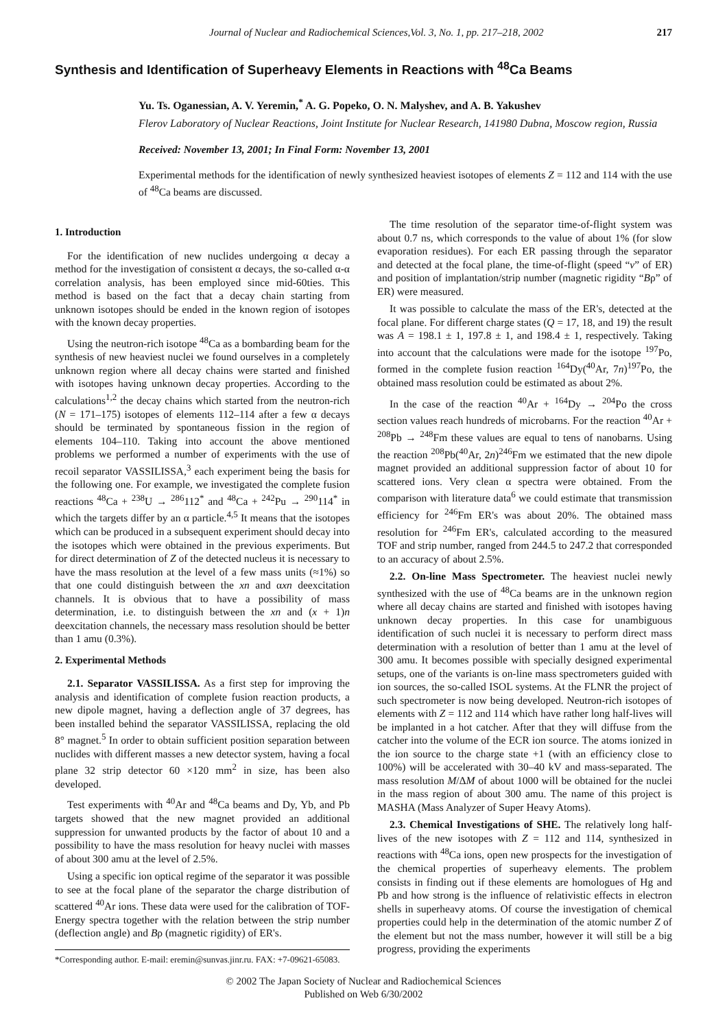Journal of Nuclear and Radiochemical Sciences,Vol. 3, No. 1, pp. 217–218, 2002 217
Synthesis and Identification of Superheavy Elements in Reactions with <sup>48</sup>Ca Beams
Yu. Ts. Oganessian, A. V. Yeremin,<sup>*</sup> A. G. Popeko, O. N. Malyshev, and A. B. Yakushev
Flerov Laboratory of Nuclear Reactions, Joint Institute for Nuclear Research, 141980 Dubna, Moscow region, Russia
Received: November 13, 2001; In Final Form: November 13, 2001
Experimental methods for the identification of newly synthesized heaviest isotopes of elements Z = 112 and 114 with the use of <sup>48</sup>Ca beams are discussed.
1. Introduction
For the identification of new nuclides undergoing α decay a method for the investigation of consistent α decays, the so-called α-α correlation analysis, has been employed since mid-60ties. This method is based on the fact that a decay chain starting from unknown isotopes should be ended in the known region of isotopes with the known decay properties.
Using the neutron-rich isotope <sup>48</sup>Ca as a bombarding beam for the synthesis of new heaviest nuclei we found ourselves in a completely unknown region where all decay chains were started and finished with isotopes having unknown decay properties. According to the calculations<sup>1,2</sup> the decay chains which started from the neutron-rich (N = 171–175) isotopes of elements 112–114 after a few α decays should be terminated by spontaneous fission in the region of elements 104–110. Taking into account the above mentioned problems we performed a number of experiments with the use of recoil separator VASSILISSA,<sup>3</sup> each experiment being the basis for the following one. For example, we investigated the complete fusion reactions <sup>48</sup>Ca + <sup>238</sup>U → <sup>286</sup>112<sup>*</sup> and <sup>48</sup>Ca + <sup>242</sup>Pu → <sup>290</sup>114<sup>*</sup> in which the targets differ by an α particle.<sup>4,5</sup> It means that the isotopes which can be produced in a subsequent experiment should decay into the isotopes which were obtained in the previous experiments. But for direct determination of Z of the detected nucleus it is necessary to have the mass resolution at the level of a few mass units (≈1%) so that one could distinguish between the xn and αxn deexcitation channels. It is obvious that to have a possibility of mass determination, i.e. to distinguish between the xn and (x + 1)n deexcitation channels, the necessary mass resolution should be better than 1 amu (0.3%).
2. Experimental Methods
2.1. Separator VASSILISSA. As a first step for improving the analysis and identification of complete fusion reaction products, a new dipole magnet, having a deflection angle of 37 degrees, has been installed behind the separator VASSILISSA, replacing the old 8° magnet.<sup>5</sup> In order to obtain sufficient position separation between nuclides with different masses a new detector system, having a focal plane 32 strip detector 60 ×120 mm<sup>2</sup> in size, has been also developed.
Test experiments with <sup>40</sup>Ar and <sup>48</sup>Ca beams and Dy, Yb, and Pb targets showed that the new magnet provided an additional suppression for unwanted products by the factor of about 10 and a possibility to have the mass resolution for heavy nuclei with masses of about 300 amu at the level of 2.5%.
Using a specific ion optical regime of the separator it was possible to see at the focal plane of the separator the charge distribution of scattered <sup>40</sup>Ar ions. These data were used for the calibration of TOF-Energy spectra together with the relation between the strip number (deflection angle) and Bρ (magnetic rigidity) of ER's.
*Corresponding author. E-mail: eremin@sunvas.jinr.ru. FAX: +7-09621-65083.
The time resolution of the separator time-of-flight system was about 0.7 ns, which corresponds to the value of about 1% (for slow evaporation residues). For each ER passing through the separator and detected at the focal plane, the time-of-flight (speed “v” of ER) and position of implantation/strip number (magnetic rigidity “Bρ” of ER) were measured.
It was possible to calculate the mass of the ER's, detected at the focal plane. For different charge states (Q = 17, 18, and 19) the result was A = 198.1 ± 1, 197.8 ± 1, and 198.4 ± 1, respectively. Taking into account that the calculations were made for the isotope <sup>197</sup>Po, formed in the complete fusion reaction <sup>164</sup>Dy(<sup>40</sup>Ar, 7n)<sup>197</sup>Po, the obtained mass resolution could be estimated as about 2%.
In the case of the reaction <sup>40</sup>Ar + <sup>164</sup>Dy → <sup>204</sup>Po the cross section values reach hundreds of microbarns. For the reaction <sup>40</sup>Ar + <sup>208</sup>Pb → <sup>248</sup>Fm these values are equal to tens of nanobarns. Using the reaction <sup>208</sup>Pb(<sup>40</sup>Ar, 2n)<sup>246</sup>Fm we estimated that the new dipole magnet provided an additional suppression factor of about 10 for scattered ions. Very clean α spectra were obtained. From the comparison with literature data<sup>6</sup> we could estimate that transmission efficiency for <sup>246</sup>Fm ER's was about 20%. The obtained mass resolution for <sup>246</sup>Fm ER's, calculated according to the measured TOF and strip number, ranged from 244.5 to 247.2 that corresponded to an accuracy of about 2.5%.
2.2. On-line Mass Spectrometer. The heaviest nuclei newly synthesized with the use of <sup>48</sup>Ca beams are in the unknown region where all decay chains are started and finished with isotopes having unknown decay properties. In this case for unambiguous identification of such nuclei it is necessary to perform direct mass determination with a resolution of better than 1 amu at the level of 300 amu. It becomes possible with specially designed experimental setups, one of the variants is on-line mass spectrometers guided with ion sources, the so-called ISOL systems. At the FLNR the project of such spectrometer is now being developed. Neutron-rich isotopes of elements with Z = 112 and 114 which have rather long half-lives will be implanted in a hot catcher. After that they will diffuse from the catcher into the volume of the ECR ion source. The atoms ionized in the ion source to the charge state +1 (with an efficiency close to 100%) will be accelerated with 30–40 kV and mass-separated. The mass resolution M/ΔM of about 1000 will be obtained for the nuclei in the mass region of about 300 amu. The name of this project is MASHA (Mass Analyzer of Super Heavy Atoms).
2.3. Chemical Investigations of SHE. The relatively long half-lives of the new isotopes with Z = 112 and 114, synthesized in reactions with <sup>48</sup>Ca ions, open new prospects for the investigation of the chemical properties of superheavy elements. The problem consists in finding out if these elements are homologues of Hg and Pb and how strong is the influence of relativistic effects in electron shells in superheavy atoms. Of course the investigation of chemical properties could help in the determination of the atomic number Z of the element but not the mass number, however it will still be a big progress, providing the experiments
© 2002 The Japan Society of Nuclear and Radiochemical Sciences
Published on Web 6/30/2002